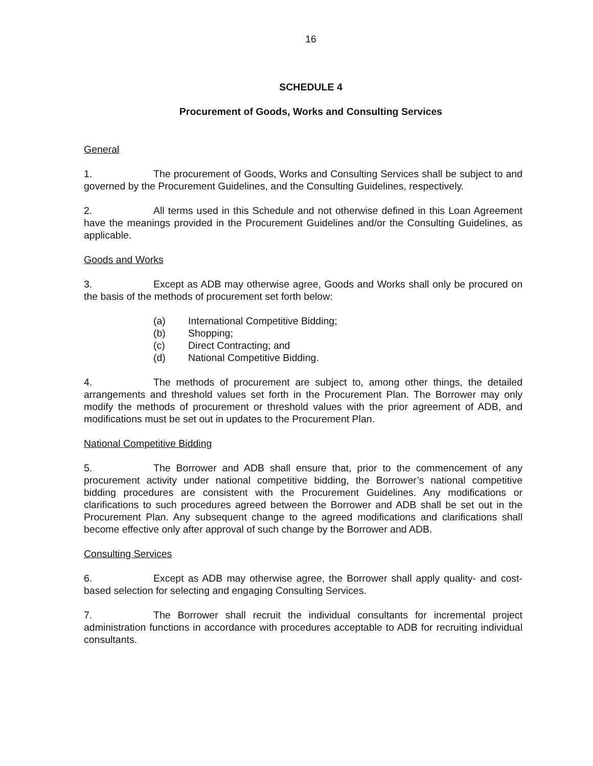16
SCHEDULE 4
Procurement of Goods, Works and Consulting Services
General
1. The procurement of Goods, Works and Consulting Services shall be subject to and governed by the Procurement Guidelines, and the Consulting Guidelines, respectively.
2. All terms used in this Schedule and not otherwise defined in this Loan Agreement have the meanings provided in the Procurement Guidelines and/or the Consulting Guidelines, as applicable.
Goods and Works
3. Except as ADB may otherwise agree, Goods and Works shall only be procured on the basis of the methods of procurement set forth below:
(a) International Competitive Bidding;
(b) Shopping;
(c) Direct Contracting; and
(d) National Competitive Bidding.
4. The methods of procurement are subject to, among other things, the detailed arrangements and threshold values set forth in the Procurement Plan. The Borrower may only modify the methods of procurement or threshold values with the prior agreement of ADB, and modifications must be set out in updates to the Procurement Plan.
National Competitive Bidding
5. The Borrower and ADB shall ensure that, prior to the commencement of any procurement activity under national competitive bidding, the Borrower’s national competitive bidding procedures are consistent with the Procurement Guidelines. Any modifications or clarifications to such procedures agreed between the Borrower and ADB shall be set out in the Procurement Plan. Any subsequent change to the agreed modifications and clarifications shall become effective only after approval of such change by the Borrower and ADB.
Consulting Services
6. Except as ADB may otherwise agree, the Borrower shall apply quality- and cost-based selection for selecting and engaging Consulting Services.
7. The Borrower shall recruit the individual consultants for incremental project administration functions in accordance with procedures acceptable to ADB for recruiting individual consultants.